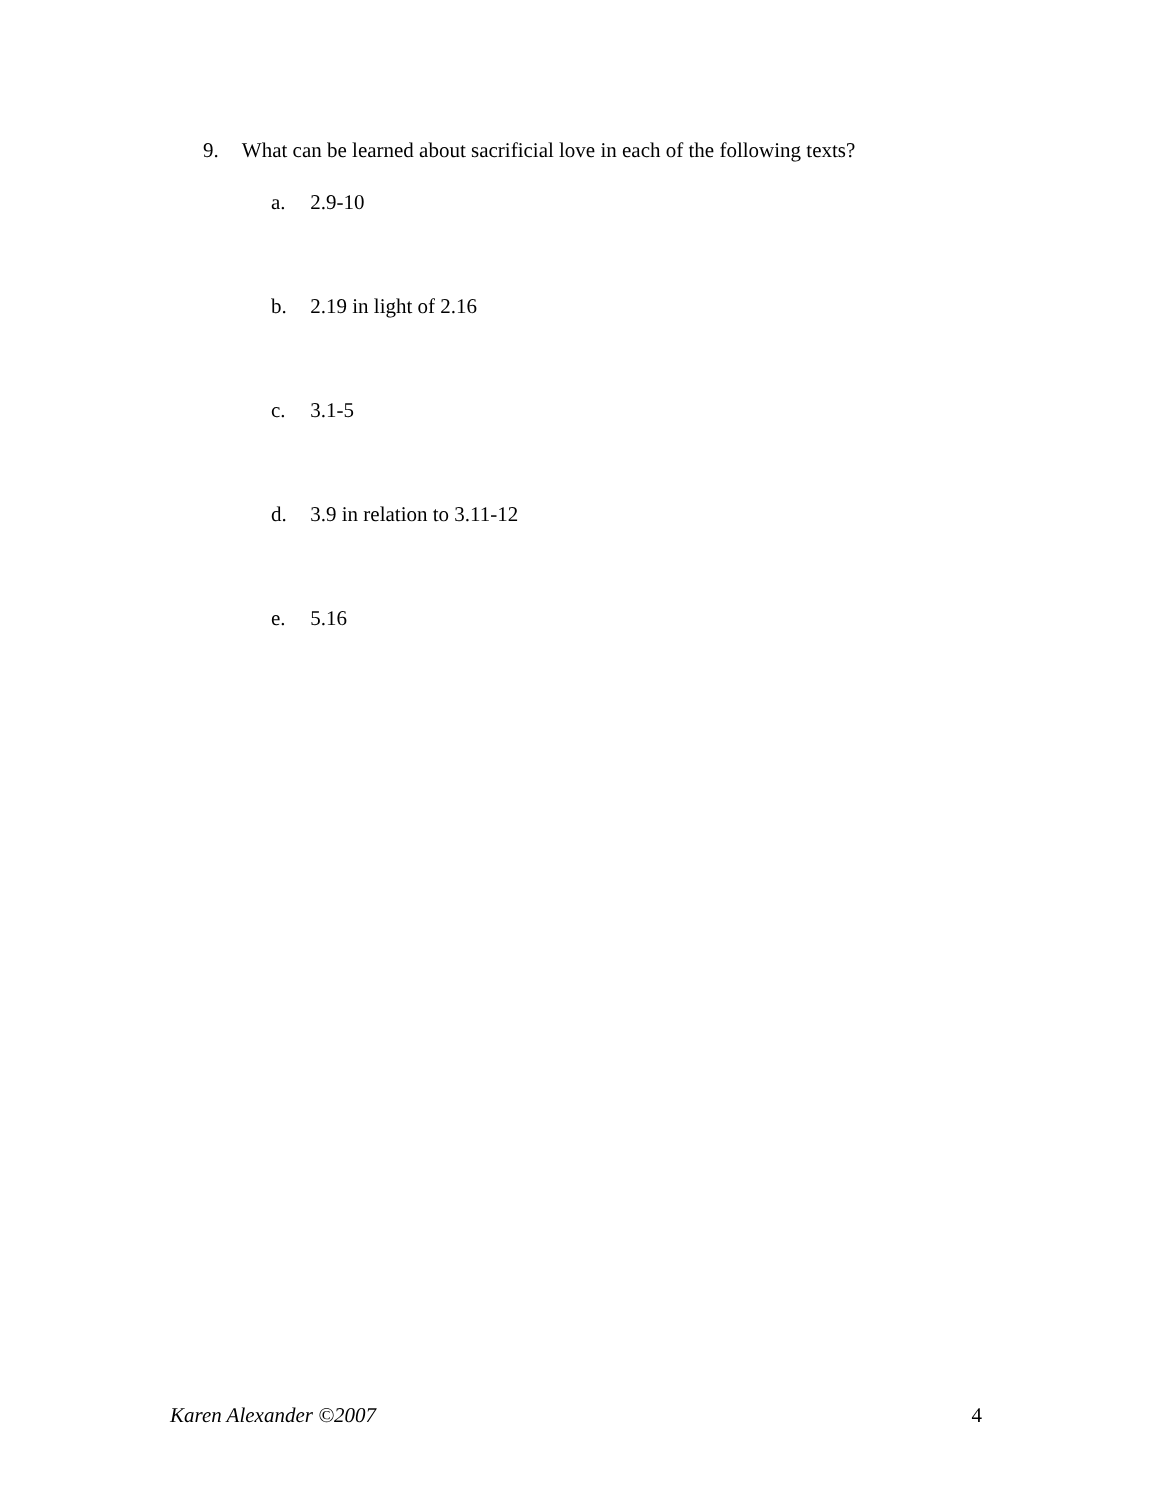9. What can be learned about sacrificial love in each of the following texts?
a. 2.9-10
b. 2.19 in light of 2.16
c. 3.1-5
d. 3.9 in relation to 3.11-12
e. 5.16
Karen Alexander ©2007 4